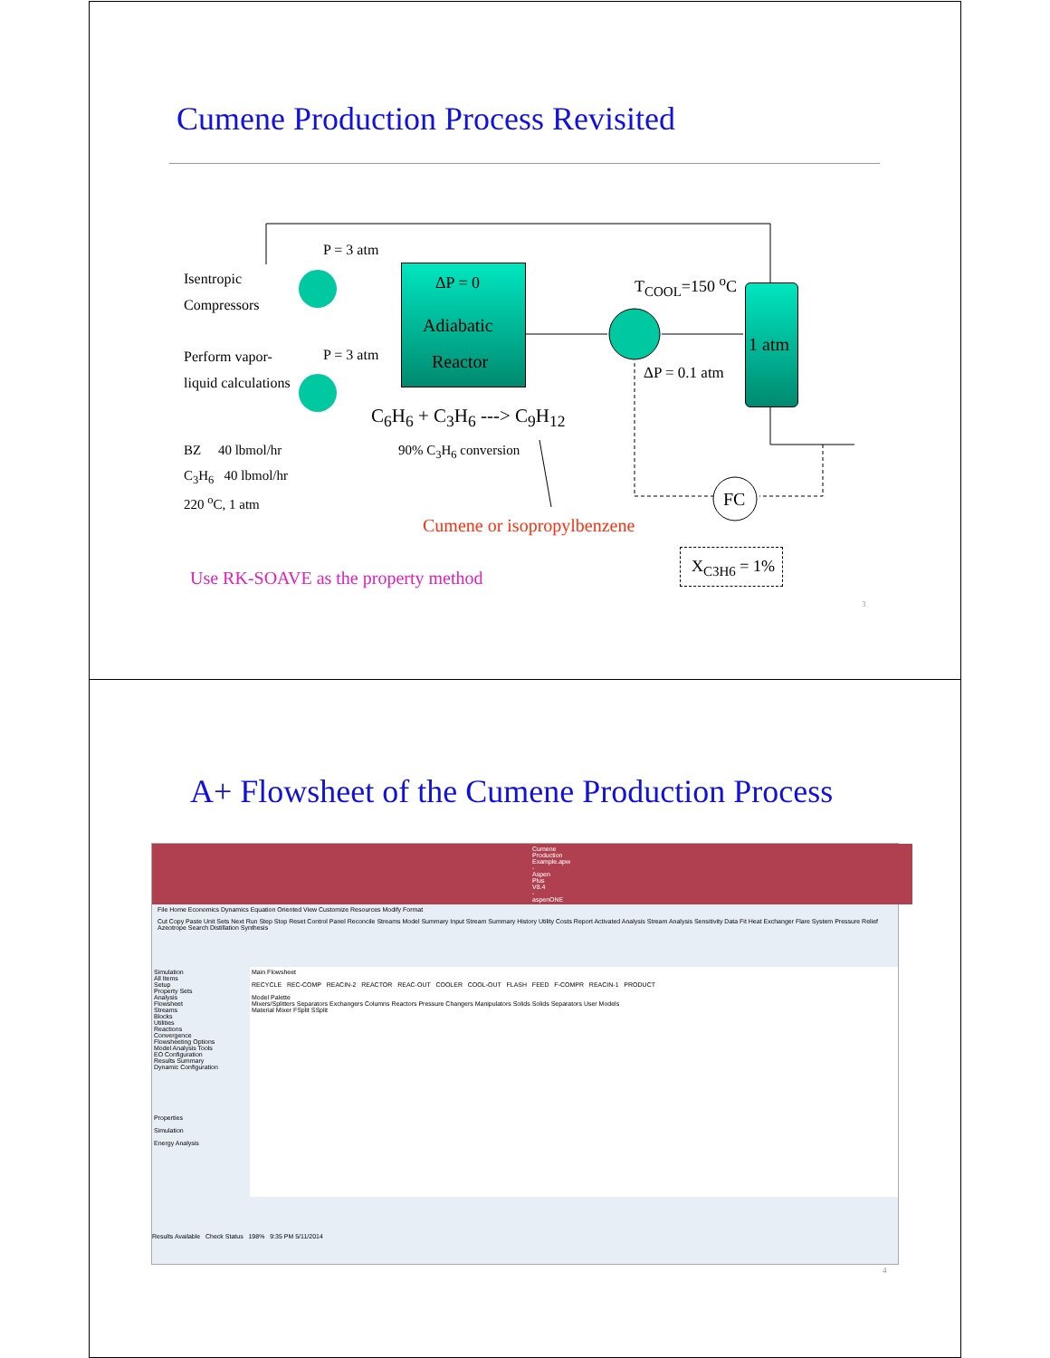Cumene Production Process Revisited
P = 3 atm
Isentropic
Compressors
Perform vapor-
liquid calculations
P = 3 atm
ΔP = 0
Adiabatic
Reactor
T<sub>COOL</sub>=150 <sup>o</sup>C
1 atm
ΔP = 0.1 atm
C<sub>6</sub>H<sub>6</sub> + C<sub>3</sub>H<sub>6</sub> ---> C<sub>9</sub>H<sub>12</sub>
BZ 40 lbmol/hr 90% C<sub>3</sub>H<sub>6</sub> conversion
C<sub>3</sub>H<sub>6</sub> 40 lbmol/hr
220 <sup>o</sup>C, 1 atm FC
Cumene or isopropylbenzene
X<sub>C3H6</sub> = 1%
Use RK-SOAVE as the property method
3
A+ Flowsheet of the Cumene Production Process
Cumene Production Example.apw - Aspen Plus V8.4 - aspenONE
File Home Economics Dynamics Equation Oriented View Customize Resources Modify Format
Cut Copy Paste Unit Sets Next Run Step Stop Reset Control Panel Reconcile Streams Model Summary Input Stream Summary History Utility Costs Report Activated Analysis Stream Analysis Sensitivity Data Fit Heat Exchanger Flare System Pressure Relief Azeotrope Search Distillation Synthesis
Simulation
All Items
Setup
Property Sets
Analysis
Flowsheet
Streams
Blocks
Utilities
Reactions
Convergence
Flowsheeting Options
Model Analysis Tools
EO Configuration
Results Summary
Dynamic Configuration
Properties
Simulation
Energy Analysis
Main Flowsheet
RECYCLE REC-COMP REACIN-2 REACTOR REAC-OUT COOLER COOL-OUT FLASH FEED F-COMPR REACIN-1 PRODUCT
Model Palette
Mixers/Splitters Separators Exchangers Columns Reactors Pressure Changers Manipulators Solids Solids Separators User Models
Material Mixer FSplit SSplit
Results Available Check Status 198% 9:35 PM 5/11/2014
4